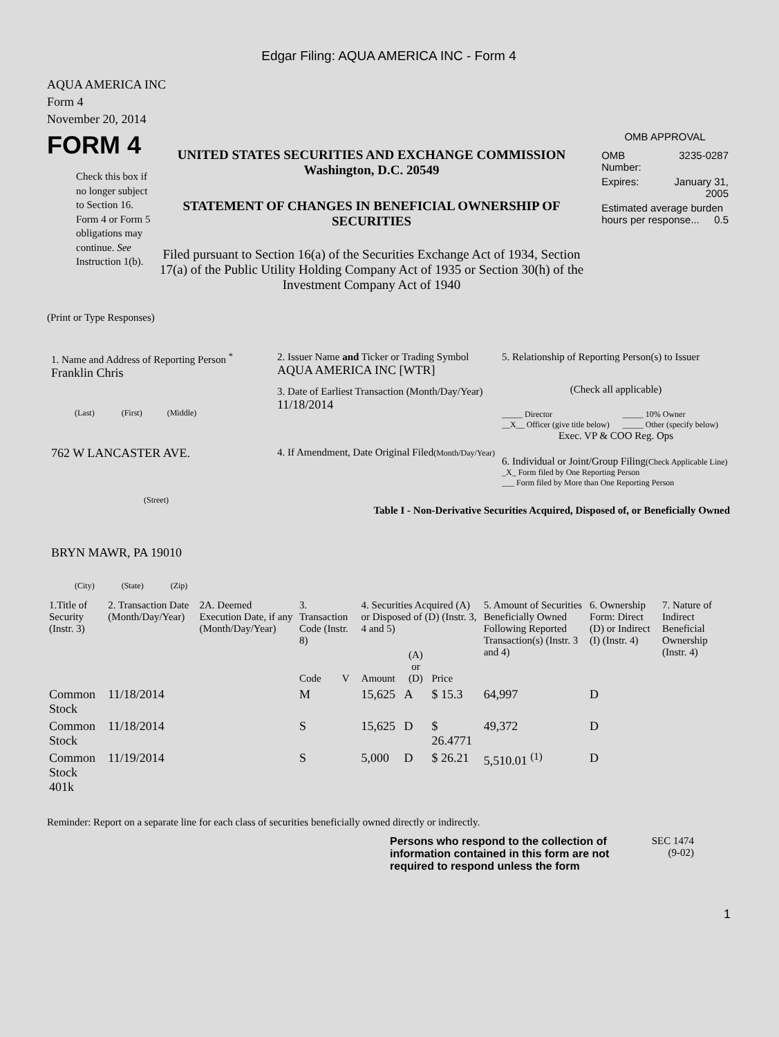Edgar Filing: AQUA AMERICA INC - Form 4
AQUA AMERICA INC
Form 4
November 20, 2014
FORM 4
Check this box if no longer subject to Section 16. Form 4 or Form 5 obligations may continue. See Instruction 1(b).
UNITED STATES SECURITIES AND EXCHANGE COMMISSION
Washington, D.C. 20549
STATEMENT OF CHANGES IN BENEFICIAL OWNERSHIP OF SECURITIES
Filed pursuant to Section 16(a) of the Securities Exchange Act of 1934, Section 17(a) of the Public Utility Holding Company Act of 1935 or Section 30(h) of the Investment Company Act of 1940
OMB APPROVAL
| OMB Number: | 3235-0287 |
| Expires: | January 31, 2005 |
| Estimated average burden hours per response... 0.5 | |
(Print or Type Responses)
1. Name and Address of Reporting Person <sup>*</sup>
Franklin Chris
(Last) (First) (Middle)
762 W LANCASTER AVE.
(Street)
BRYN MAWR, PA 19010
(City) (State) (Zip)
2. Issuer Name and Ticker or Trading Symbol
AQUA AMERICA INC [WTR]
3. Date of Earliest Transaction (Month/Day/Year)
11/18/2014
4. If Amendment, Date Original Filed(Month/Day/Year)
5. Relationship of Reporting Person(s) to Issuer
(Check all applicable)
| _____ Director | _____ 10% Owner |
| __X__ Officer (give title below) | _____ Other (specify below) |
Exec. VP & COO Reg. Ops
6. Individual or Joint/Group Filing(Check Applicable Line)
_X_ Form filed by One Reporting Person
___ Form filed by More than One Reporting Person
Table I - Non-Derivative Securities Acquired, Disposed of, or Beneficially Owned
| 1.Title of Security (Instr. 3) | 2. Transaction Date (Month/Day/Year) | 2A. Deemed Execution Date, if any (Month/Day/Year) | 3. Transaction Code (Instr. 8) | | 4. Securities Acquired (A) or Disposed of (D) (Instr. 3, 4 and 5) | | | 5. Amount of Securities Beneficially Owned Following Reported Transaction(s) (Instr. 3 and 4) | 6. Ownership Form: Direct (D) or Indirect (I) (Instr. 4) | 7. Nature of Indirect Beneficial Ownership (Instr. 4) |
| --- | --- | --- | --- | --- | --- | --- | --- | --- | --- | --- |
| | | | Code | V | Amount | (A) or (D) | Price | | | |
| Common Stock | 11/18/2014 | | M | | 15,625 | A | $ 15.3 | 64,997 | D | |
| Common Stock | 11/18/2014 | | S | | 15,625 | D | $ 26.4771 | 49,372 | D | |
| Common Stock 401k | 11/19/2014 | | S | | 5,000 | D | $ 26.21 | 5,510.01 <sup>(1)</sup> | D | |
Reminder: Report on a separate line for each class of securities beneficially owned directly or indirectly.
Persons who respond to the collection of information contained in this form are not required to respond unless the form
SEC 1474
(9-02)
1